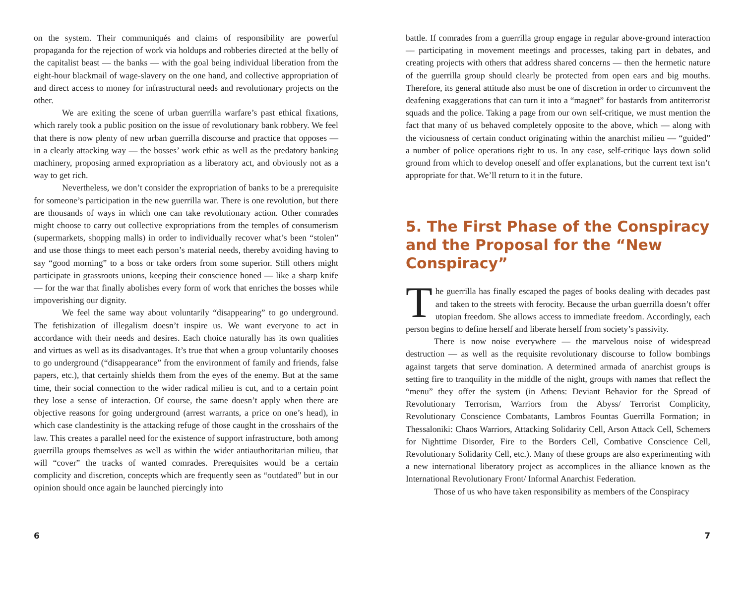on the system. Their communiqués and claims of responsibility are powerful propaganda for the rejection of work via holdups and robberies directed at the belly of the capitalist beast — the banks — with the goal being individual liberation from the eight-hour blackmail of wage-slavery on the one hand, and collective appropriation of and direct access to money for infrastructural needs and revolutionary projects on the other.
We are exiting the scene of urban guerrilla warfare’s past ethical fixations, which rarely took a public position on the issue of revolutionary bank robbery. We feel that there is now plenty of new urban guerrilla discourse and practice that opposes — in a clearly attacking way — the bosses’ work ethic as well as the predatory banking machinery, proposing armed expropriation as a liberatory act, and obviously not as a way to get rich.
Nevertheless, we don’t consider the expropriation of banks to be a prerequisite for someone’s participation in the new guerrilla war. There is one revolution, but there are thousands of ways in which one can take revolutionary action. Other comrades might choose to carry out collective expropriations from the temples of consumerism (supermarkets, shopping malls) in order to individually recover what’s been “stolen” and use those things to meet each person’s material needs, thereby avoiding having to say “good morning” to a boss or take orders from some superior. Still others might participate in grassroots unions, keeping their conscience honed — like a sharp knife — for the war that finally abolishes every form of work that enriches the bosses while impoverishing our dignity.
We feel the same way about voluntarily “disappearing” to go underground. The fetishization of illegalism doesn’t inspire us. We want everyone to act in accordance with their needs and desires. Each choice naturally has its own qualities and virtues as well as its disadvantages. It’s true that when a group voluntarily chooses to go underground (“disappearance” from the environment of family and friends, false papers, etc.), that certainly shields them from the eyes of the enemy. But at the same time, their social connection to the wider radical milieu is cut, and to a certain point they lose a sense of interaction. Of course, the same doesn’t apply when there are objective reasons for going underground (arrest warrants, a price on one’s head), in which case clandestinity is the attacking refuge of those caught in the crosshairs of the law. This creates a parallel need for the existence of support infrastructure, both among guerrilla groups themselves as well as within the wider antiauthoritarian milieu, that will “cover” the tracks of wanted comrades. Prerequisites would be a certain complicity and discretion, concepts which are frequently seen as “outdated” but in our opinion should once again be launched piercingly into
6
battle. If comrades from a guerrilla group engage in regular above-ground interaction — participating in movement meetings and processes, taking part in debates, and creating projects with others that address shared concerns — then the hermetic nature of the guerrilla group should clearly be protected from open ears and big mouths. Therefore, its general attitude also must be one of discretion in order to circumvent the deafening exaggerations that can turn it into a “magnet” for bastards from antiterrorist squads and the police. Taking a page from our own self-critique, we must mention the fact that many of us behaved completely opposite to the above, which — along with the viciousness of certain conduct originating within the anarchist milieu — “guided” a number of police operations right to us. In any case, self-critique lays down solid ground from which to develop oneself and offer explanations, but the current text isn’t appropriate for that. We’ll return to it in the future.
5. The First Phase of the Conspiracy and the Proposal for the “New Conspiracy”
The guerrilla has finally escaped the pages of books dealing with decades past and taken to the streets with ferocity. Because the urban guerrilla doesn’t offer utopian freedom. She allows access to immediate freedom. Accordingly, each person begins to define herself and liberate herself from society’s passivity.
There is now noise everywhere — the marvelous noise of widespread destruction — as well as the requisite revolutionary discourse to follow bombings against targets that serve domination. A determined armada of anarchist groups is setting fire to tranquility in the middle of the night, groups with names that reflect the “menu” they offer the system (in Athens: Deviant Behavior for the Spread of Revolutionary Terrorism, Warriors from the Abyss/ Terrorist Complicity, Revolutionary Conscience Combatants, Lambros Fountas Guerrilla Formation; in Thessaloniki: Chaos Warriors, Attacking Solidarity Cell, Arson Attack Cell, Schemers for Nighttime Disorder, Fire to the Borders Cell, Combative Conscience Cell, Revolutionary Solidarity Cell, etc.). Many of these groups are also experimenting with a new international liberatory project as accomplices in the alliance known as the International Revolutionary Front/ Informal Anarchist Federation.
Those of us who have taken responsibility as members of the Conspiracy
7